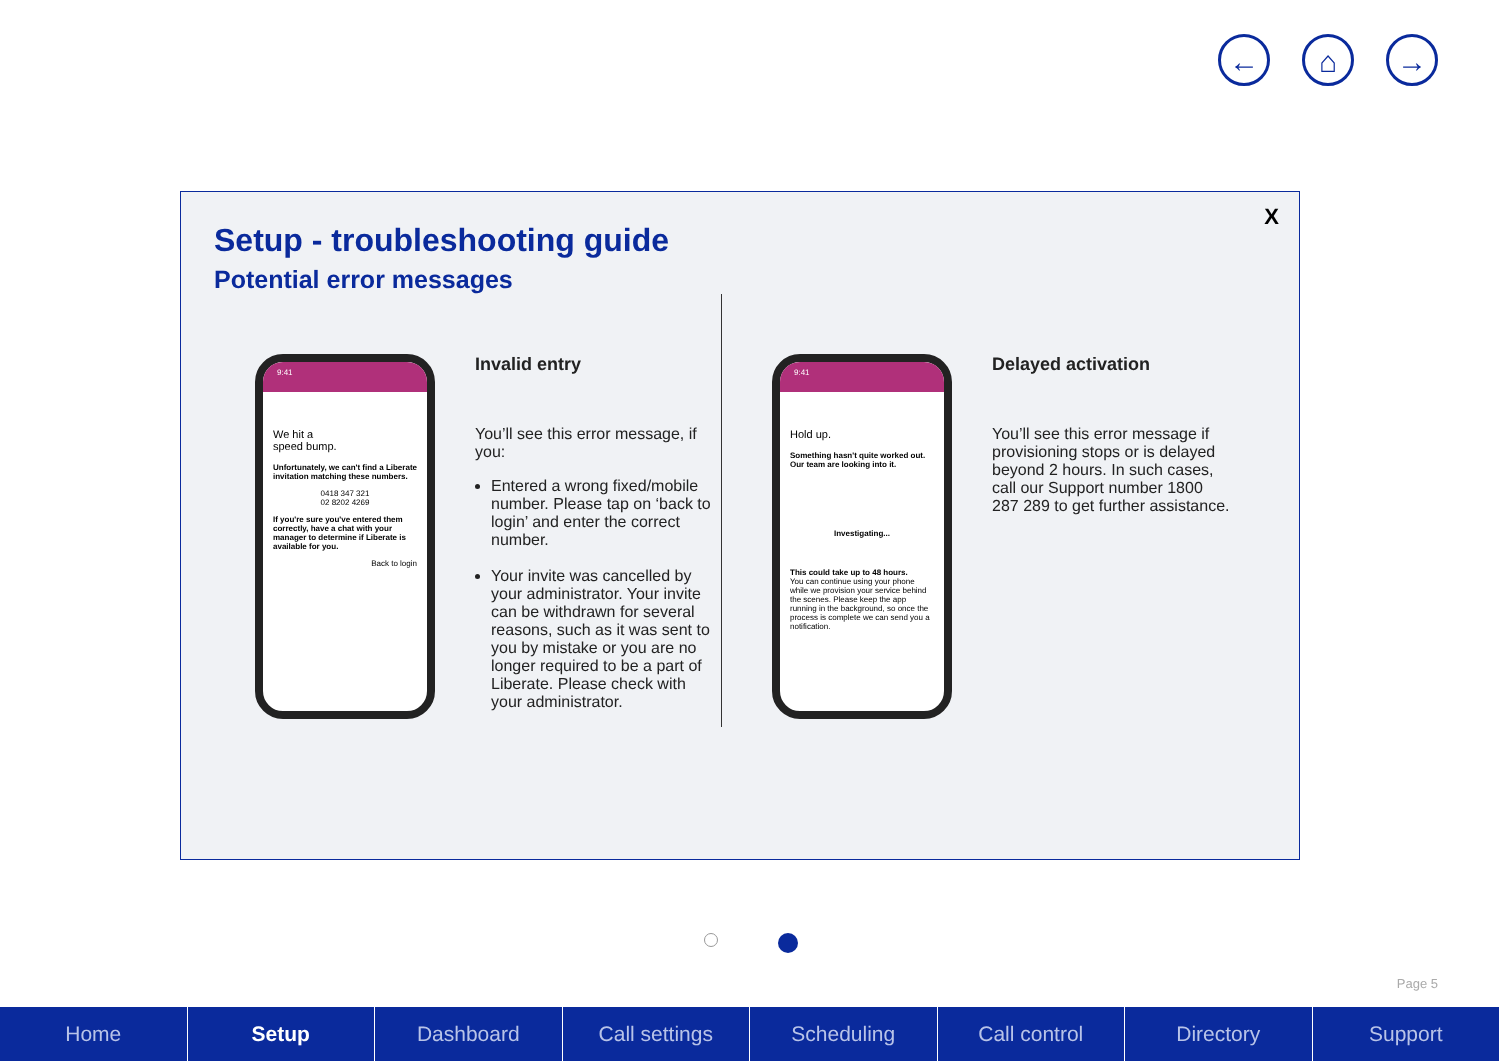← ⌂ →
X
Setup - troubleshooting guide
Potential error messages
9:41
We hit a
speed bump.
Unfortunately, we can't find a Liberate invitation matching these numbers.
0418 347 321
02 8202 4269
If you're sure you've entered them correctly, have a chat with your manager to determine if Liberate is available for you.
Back to login
Invalid entry
You’ll see this error message, if you:
Entered a wrong fixed/mobile number. Please tap on ‘back to login’ and enter the correct number.
Your invite was cancelled by your administrator. Your invite can be withdrawn for several reasons, such as it was sent to you by mistake or you are no longer required to be a part of Liberate. Please check with your administrator.
9:41
Hold up.
Something hasn't quite worked out. Our team are looking into it.
Investigating...
This could take up to 48 hours.
You can continue using your phone while we provision your service behind the scenes. Please keep the app running in the background, so once the process is complete we can send you a notification.
Delayed activation
You’ll see this error message if provisioning stops or is delayed beyond 2 hours. In such cases, call our Support number 1800 287 289 to get further assistance.
Page 5
Home Setup Dashboard Call settings Scheduling Call control Directory Support